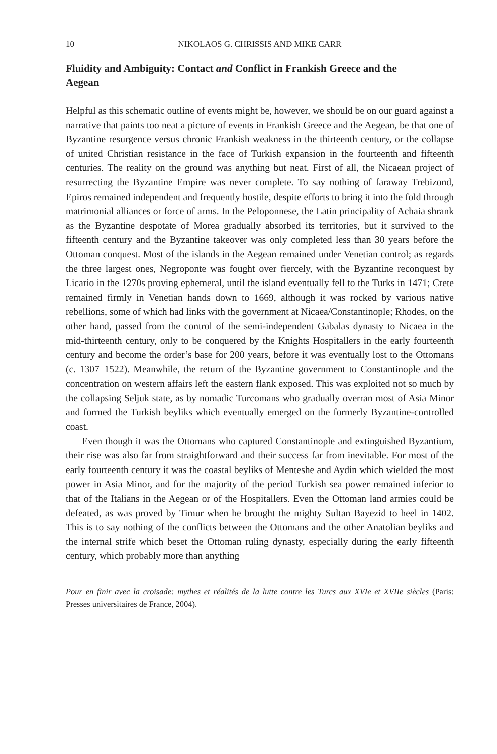10 NIKOLAOS G. CHRISSIS AND MIKE CARR
Fluidity and Ambiguity: Contact and Conflict in Frankish Greece and the Aegean
Helpful as this schematic outline of events might be, however, we should be on our guard against a narrative that paints too neat a picture of events in Frankish Greece and the Aegean, be that one of Byzantine resurgence versus chronic Frankish weakness in the thirteenth century, or the collapse of united Christian resistance in the face of Turkish expansion in the fourteenth and fifteenth centuries. The reality on the ground was anything but neat. First of all, the Nicaean project of resurrecting the Byzantine Empire was never complete. To say nothing of faraway Trebizond, Epiros remained independent and frequently hostile, despite efforts to bring it into the fold through matrimonial alliances or force of arms. In the Peloponnese, the Latin principality of Achaia shrank as the Byzantine despotate of Morea gradually absorbed its territories, but it survived to the fifteenth century and the Byzantine takeover was only completed less than 30 years before the Ottoman conquest. Most of the islands in the Aegean remained under Venetian control; as regards the three largest ones, Negroponte was fought over fiercely, with the Byzantine reconquest by Licario in the 1270s proving ephemeral, until the island eventually fell to the Turks in 1471; Crete remained firmly in Venetian hands down to 1669, although it was rocked by various native rebellions, some of which had links with the government at Nicaea/Constantinople; Rhodes, on the other hand, passed from the control of the semi-independent Gabalas dynasty to Nicaea in the mid-thirteenth century, only to be conquered by the Knights Hospitallers in the early fourteenth century and become the order’s base for 200 years, before it was eventually lost to the Ottomans (c. 1307–1522). Meanwhile, the return of the Byzantine government to Constantinople and the concentration on western affairs left the eastern flank exposed. This was exploited not so much by the collapsing Seljuk state, as by nomadic Turcomans who gradually overran most of Asia Minor and formed the Turkish beyliks which eventually emerged on the formerly Byzantine-controlled coast.
Even though it was the Ottomans who captured Constantinople and extinguished Byzantium, their rise was also far from straightforward and their success far from inevitable. For most of the early fourteenth century it was the coastal beyliks of Menteshe and Aydin which wielded the most power in Asia Minor, and for the majority of the period Turkish sea power remained inferior to that of the Italians in the Aegean or of the Hospitallers. Even the Ottoman land armies could be defeated, as was proved by Timur when he brought the mighty Sultan Bayezid to heel in 1402. This is to say nothing of the conflicts between the Ottomans and the other Anatolian beyliks and the internal strife which beset the Ottoman ruling dynasty, especially during the early fifteenth century, which probably more than anything
Pour en finir avec la croisade: mythes et réalités de la lutte contre les Turcs aux XVIe et XVIIe siècles (Paris: Presses universitaires de France, 2004).